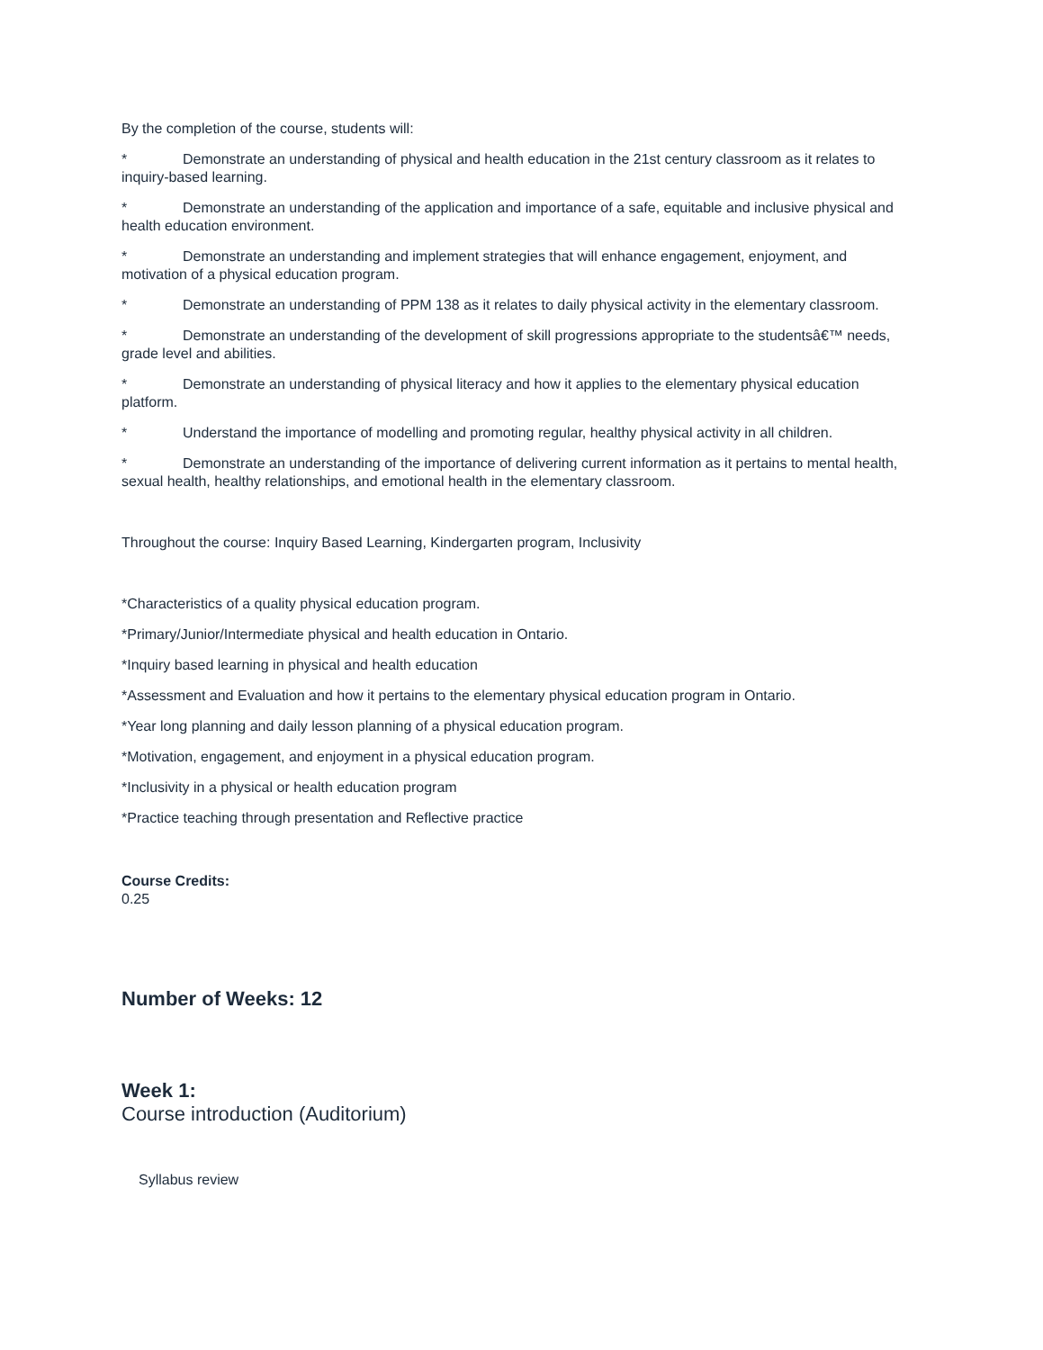By the completion of the course, students will:
* Demonstrate an understanding of physical and health education in the 21st century classroom as it relates to inquiry-based learning.
* Demonstrate an understanding of the application and importance of a safe, equitable and inclusive physical and health education environment.
* Demonstrate an understanding and implement strategies that will enhance engagement, enjoyment, and motivation of a physical education program.
* Demonstrate an understanding of PPM 138 as it relates to daily physical activity in the elementary classroom.
* Demonstrate an understanding of the development of skill progressions appropriate to the studentsâ€™ needs, grade level and abilities.
* Demonstrate an understanding of physical literacy and how it applies to the elementary physical education platform.
* Understand the importance of modelling and promoting regular, healthy physical activity in all children.
* Demonstrate an understanding of the importance of delivering current information as it pertains to mental health, sexual health, healthy relationships, and emotional health in the elementary classroom.
Throughout the course: Inquiry Based Learning, Kindergarten program, Inclusivity
*Characteristics of a quality physical education program.
*Primary/Junior/Intermediate physical and health education in Ontario.
*Inquiry based learning in physical and health education
*Assessment and Evaluation and how it pertains to the elementary physical education program in Ontario.
*Year long planning and daily lesson planning of a physical education program.
*Motivation, engagement, and enjoyment in a physical education program.
*Inclusivity in a physical or health education program
*Practice teaching through presentation and Reflective practice
Course Credits:
0.25
Number of Weeks: 12
Week 1:
Course introduction (Auditorium)
Syllabus review